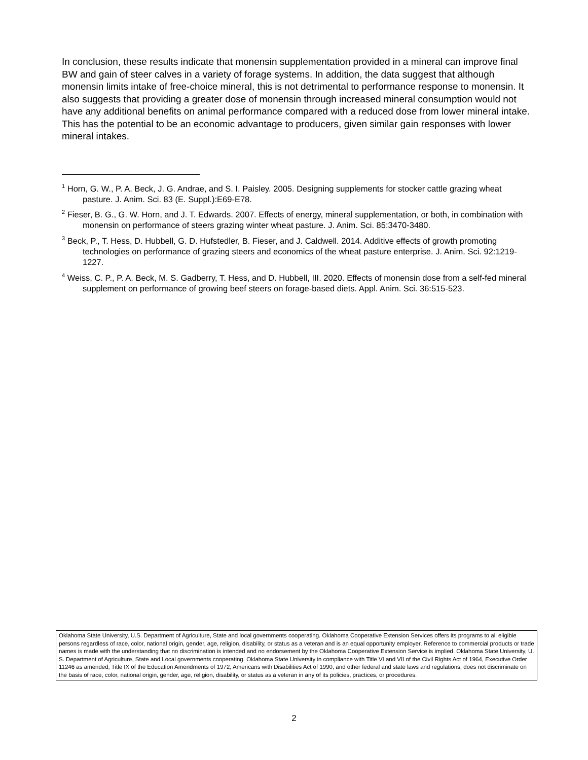In conclusion, these results indicate that monensin supplementation provided in a mineral can improve final BW and gain of steer calves in a variety of forage systems. In addition, the data suggest that although monensin limits intake of free-choice mineral, this is not detrimental to performance response to monensin. It also suggests that providing a greater dose of monensin through increased mineral consumption would not have any additional benefits on animal performance compared with a reduced dose from lower mineral intake. This has the potential to be an economic advantage to producers, given similar gain responses with lower mineral intakes.
<sup>1</sup> Horn, G. W., P. A. Beck, J. G. Andrae, and S. I. Paisley. 2005. Designing supplements for stocker cattle grazing wheat pasture. J. Anim. Sci. 83 (E. Suppl.):E69-E78.
<sup>2</sup> Fieser, B. G., G. W. Horn, and J. T. Edwards. 2007. Effects of energy, mineral supplementation, or both, in combination with monensin on performance of steers grazing winter wheat pasture. J. Anim. Sci. 85:3470-3480.
<sup>3</sup> Beck, P., T. Hess, D. Hubbell, G. D. Hufstedler, B. Fieser, and J. Caldwell. 2014. Additive effects of growth promoting technologies on performance of grazing steers and economics of the wheat pasture enterprise. J. Anim. Sci. 92:1219-1227.
<sup>4</sup> Weiss, C. P., P. A. Beck, M. S. Gadberry, T. Hess, and D. Hubbell, III. 2020. Effects of monensin dose from a self-fed mineral supplement on performance of growing beef steers on forage-based diets. Appl. Anim. Sci. 36:515-523.
Oklahoma State University, U.S. Department of Agriculture, State and local governments cooperating. Oklahoma Cooperative Extension Services offers its programs to all eligible persons regardless of race, color, national origin, gender, age, religion, disability, or status as a veteran and is an equal opportunity employer. Reference to commercial products or trade names is made with the understanding that no discrimination is intended and no endorsement by the Oklahoma Cooperative Extension Service is implied. Oklahoma State University, U. S. Department of Agriculture, State and Local governments cooperating. Oklahoma State University in compliance with Title VI and VII of the Civil Rights Act of 1964, Executive Order 11246 as amended, Title IX of the Education Amendments of 1972, Americans with Disabilities Act of 1990, and other federal and state laws and regulations, does not discriminate on the basis of race, color, national origin, gender, age, religion, disability, or status as a veteran in any of its policies, practices, or procedures.
2